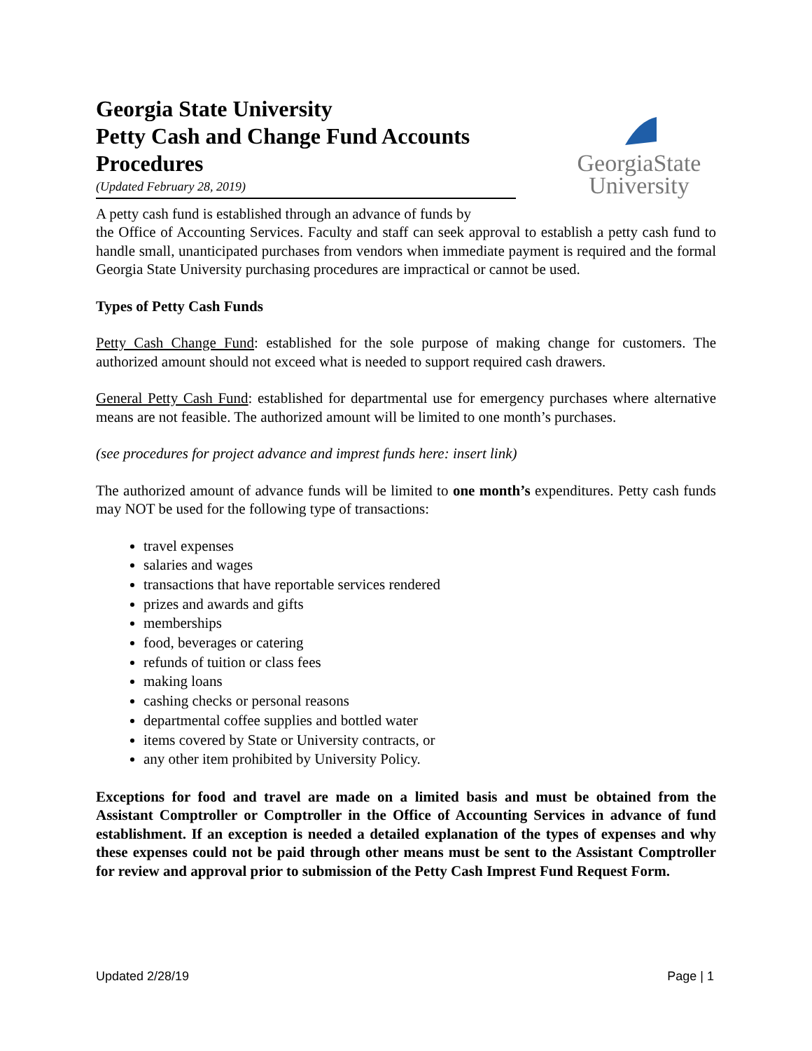Georgia State University
Petty Cash and Change Fund Accounts Procedures
(Updated February 28, 2019)
GeorgiaState
University
A petty cash fund is established through an advance of funds by
the Office of Accounting Services. Faculty and staff can seek approval to establish a petty cash fund to handle small, unanticipated purchases from vendors when immediate payment is required and the formal Georgia State University purchasing procedures are impractical or cannot be used.
Types of Petty Cash Funds
Petty Cash Change Fund: established for the sole purpose of making change for customers. The authorized amount should not exceed what is needed to support required cash drawers.
General Petty Cash Fund: established for departmental use for emergency purchases where alternative means are not feasible. The authorized amount will be limited to one month’s purchases.
(see procedures for project advance and imprest funds here: insert link)
The authorized amount of advance funds will be limited to one month’s expenditures. Petty cash funds may NOT be used for the following type of transactions:
travel expenses
salaries and wages
transactions that have reportable services rendered
prizes and awards and gifts
memberships
food, beverages or catering
refunds of tuition or class fees
making loans
cashing checks or personal reasons
departmental coffee supplies and bottled water
items covered by State or University contracts, or
any other item prohibited by University Policy.
Exceptions for food and travel are made on a limited basis and must be obtained from the Assistant Comptroller or Comptroller in the Office of Accounting Services in advance of fund establishment. If an exception is needed a detailed explanation of the types of expenses and why these expenses could not be paid through other means must be sent to the Assistant Comptroller for review and approval prior to submission of the Petty Cash Imprest Fund Request Form.
Updated 2/28/19 Page | 1